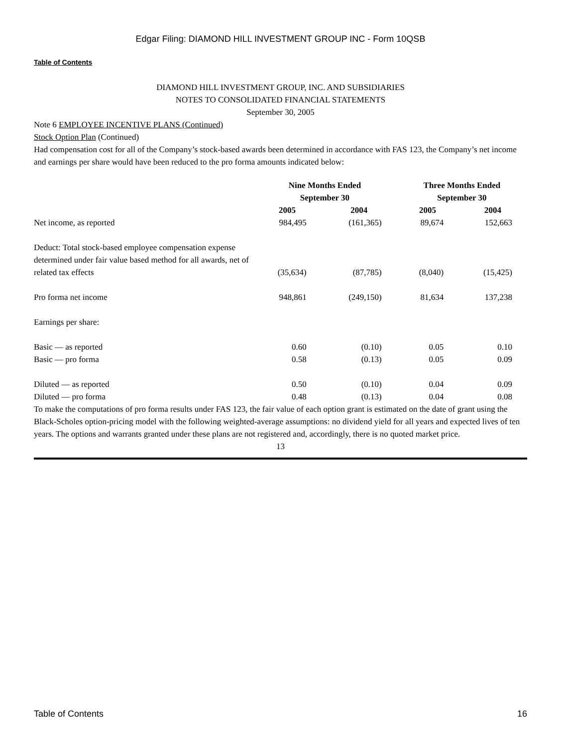Edgar Filing: DIAMOND HILL INVESTMENT GROUP INC - Form 10QSB
Table of Contents
DIAMOND HILL INVESTMENT GROUP, INC. AND SUBSIDIARIES
NOTES TO CONSOLIDATED FINANCIAL STATEMENTS
September 30, 2005
Note 6 EMPLOYEE INCENTIVE PLANS (Continued)
Stock Option Plan (Continued)
Had compensation cost for all of the Company’s stock-based awards been determined in accordance with FAS 123, the Company’s net income and earnings per share would have been reduced to the pro forma amounts indicated below:
| | Nine Months Ended September 30 | | Three Months Ended September 30 | |
| --- | --- | --- | --- | --- |
| | 2005 | 2004 | 2005 | 2004 |
| Net income, as reported | 984,495 | (161,365) | 89,674 | 152,663 |
| Deduct: Total stock-based employee compensation expense determined under fair value based method for all awards, net of related tax effects | (35,634) | (87,785) | (8,040) | (15,425) |
| Pro forma net income | 948,861 | (249,150) | 81,634 | 137,238 |
| Earnings per share: | | | | |
| Basic — as reported | 0.60 | (0.10) | 0.05 | 0.10 |
| Basic — pro forma | 0.58 | (0.13) | 0.05 | 0.09 |
| Diluted — as reported | 0.50 | (0.10) | 0.04 | 0.09 |
| Diluted — pro forma | 0.48 | (0.13) | 0.04 | 0.08 |
To make the computations of pro forma results under FAS 123, the fair value of each option grant is estimated on the date of grant using the Black-Scholes option-pricing model with the following weighted-average assumptions: no dividend yield for all years and expected lives of ten years. The options and warrants granted under these plans are not registered and, accordingly, there is no quoted market price.
13
Table of Contents 16